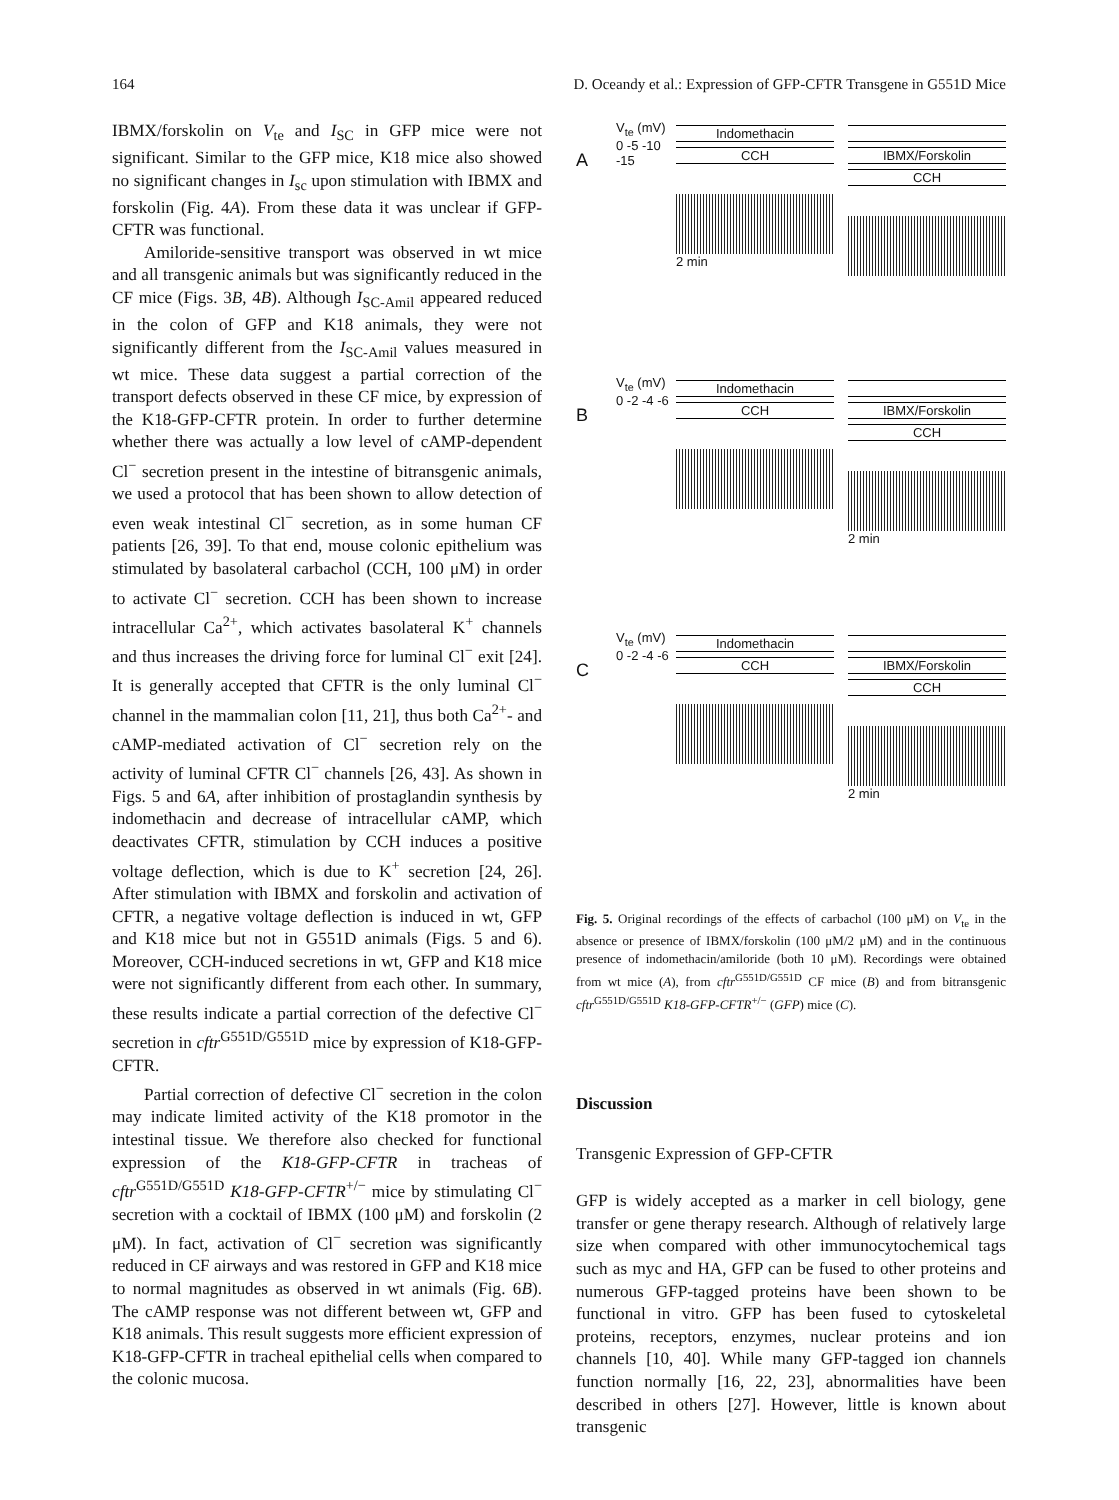164 D. Oceandy et al.: Expression of GFP-CFTR Transgene in G551D Mice
IBMX/forskolin on V<sub>te</sub> and I<sub>SC</sub> in GFP mice were not significant. Similar to the GFP mice, K18 mice also showed no significant changes in I<sub>sc</sub> upon stimulation with IBMX and forskolin (Fig. 4A). From these data it was unclear if GFP-CFTR was functional.
Amiloride-sensitive transport was observed in wt mice and all transgenic animals but was significantly reduced in the CF mice (Figs. 3B, 4B). Although I<sub>SC-Amil</sub> appeared reduced in the colon of GFP and K18 animals, they were not significantly different from the I<sub>SC-Amil</sub> values measured in wt mice. These data suggest a partial correction of the transport defects observed in these CF mice, by expression of the K18-GFP-CFTR protein. In order to further determine whether there was actually a low level of cAMP-dependent Cl<sup>−</sup> secretion present in the intestine of bitransgenic animals, we used a protocol that has been shown to allow detection of even weak intestinal Cl<sup>−</sup> secretion, as in some human CF patients [26, 39]. To that end, mouse colonic epithelium was stimulated by basolateral carbachol (CCH, 100 μM) in order to activate Cl<sup>−</sup> secretion. CCH has been shown to increase intracellular Ca<sup>2+</sup>, which activates basolateral K<sup>+</sup> channels and thus increases the driving force for luminal Cl<sup>−</sup> exit [24]. It is generally accepted that CFTR is the only luminal Cl<sup>−</sup> channel in the mammalian colon [11, 21], thus both Ca<sup>2+</sup>- and cAMP-mediated activation of Cl<sup>−</sup> secretion rely on the activity of luminal CFTR Cl<sup>−</sup> channels [26, 43]. As shown in Figs. 5 and 6A, after inhibition of prostaglandin synthesis by indomethacin and decrease of intracellular cAMP, which deactivates CFTR, stimulation by CCH induces a positive voltage deflection, which is due to K<sup>+</sup> secretion [24, 26]. After stimulation with IBMX and forskolin and activation of CFTR, a negative voltage deflection is induced in wt, GFP and K18 mice but not in G551D animals (Figs. 5 and 6). Moreover, CCH-induced secretions in wt, GFP and K18 mice were not significantly different from each other. In summary, these results indicate a partial correction of the defective Cl<sup>−</sup> secretion in cftr<sup>G551D/G551D</sup> mice by expression of K18-GFP-CFTR.
Partial correction of defective Cl<sup>−</sup> secretion in the colon may indicate limited activity of the K18 promotor in the intestinal tissue. We therefore also checked for functional expression of the K18-GFP-CFTR in tracheas of cftr<sup>G551D/G551D</sup> K18-GFP-CFTR<sup>+/−</sup> mice by stimulating Cl<sup>−</sup> secretion with a cocktail of IBMX (100 μM) and forskolin (2 μM). In fact, activation of Cl<sup>−</sup> secretion was significantly reduced in CF airways and was restored in GFP and K18 mice to normal magnitudes as observed in wt animals (Fig. 6B). The cAMP response was not different between wt, GFP and K18 animals. This result suggests more efficient expression of K18-GFP-CFTR in tracheal epithelial cells when compared to the colonic mucosa.
A
V<sub>te</sub> (mV) 0 -5 -10 -15
Indomethacin
CCH
2 min
IBMX/Forskolin
CCH
B
V<sub>te</sub> (mV) 0 -2 -4 -6
Indomethacin
CCH
IBMX/Forskolin
CCH
2 min
C
V<sub>te</sub> (mV) 0 -2 -4 -6
Indomethacin
CCH
IBMX/Forskolin
CCH
2 min
Fig. 5. Original recordings of the effects of carbachol (100 μM) on V<sub>te</sub> in the absence or presence of IBMX/forskolin (100 μM/2 μM) and in the continuous presence of indomethacin/amiloride (both 10 μM). Recordings were obtained from wt mice (A), from cftr<sup>G551D/G551D</sup> CF mice (B) and from bitransgenic cftr<sup>G551D/G551D</sup> K18-GFP-CFTR<sup>+/−</sup> (GFP) mice (C).
Discussion
Transgenic Expression of GFP-CFTR
GFP is widely accepted as a marker in cell biology, gene transfer or gene therapy research. Although of relatively large size when compared with other immunocytochemical tags such as myc and HA, GFP can be fused to other proteins and numerous GFP-tagged proteins have been shown to be functional in vitro. GFP has been fused to cytoskeletal proteins, receptors, enzymes, nuclear proteins and ion channels [10, 40]. While many GFP-tagged ion channels function normally [16, 22, 23], abnormalities have been described in others [27]. However, little is known about transgenic